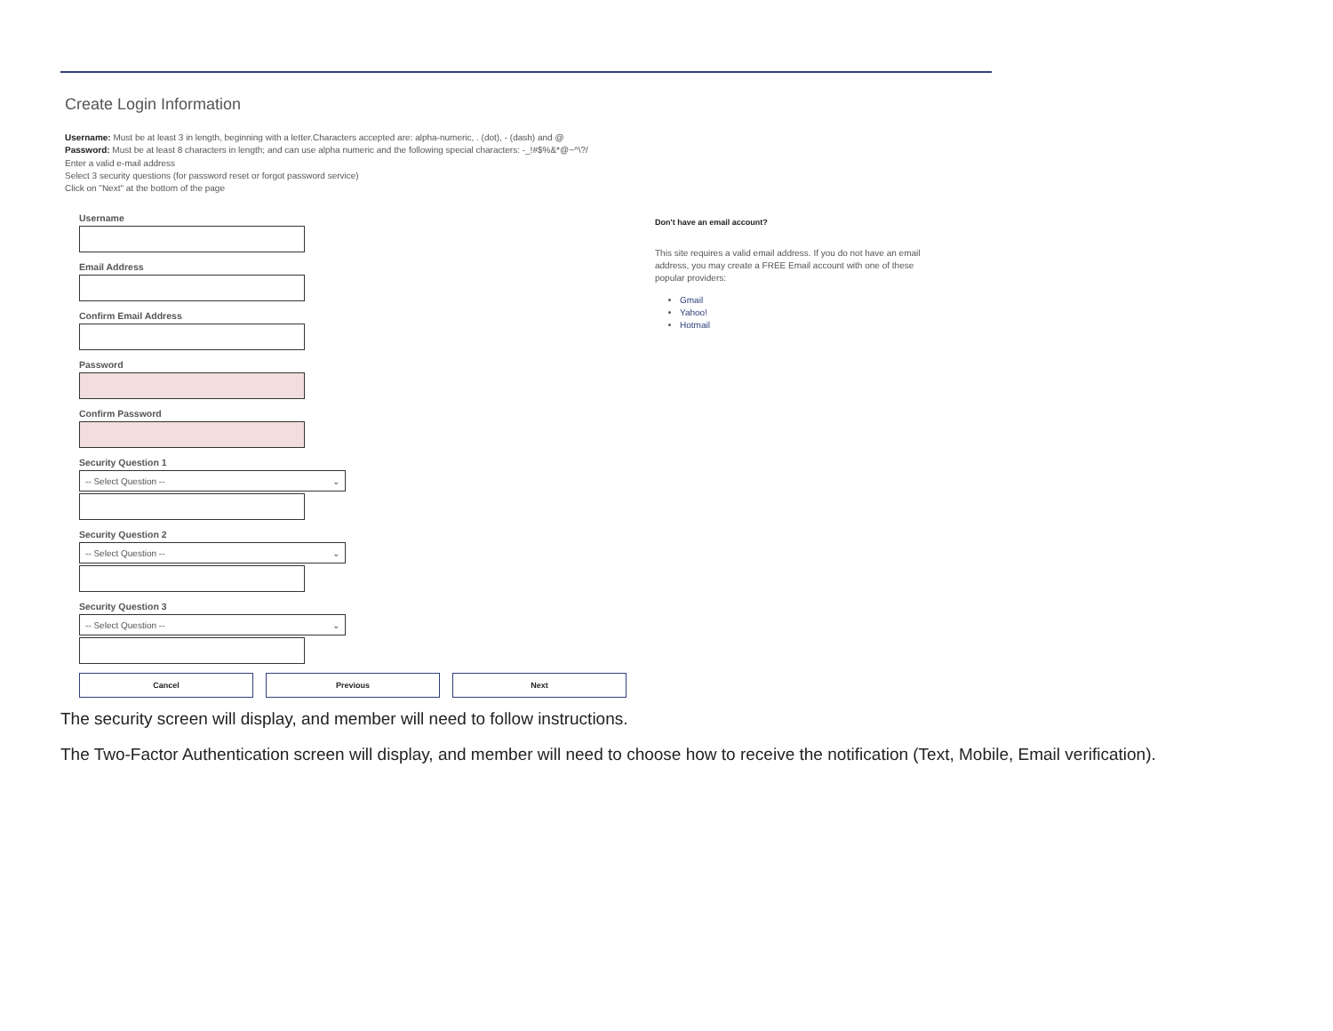Create Login Information
Username: Must be at least 3 in length, beginning with a letter.Characters accepted are: alpha-numeric, . (dot), - (dash) and @
Password: Must be at least 8 characters in length; and can use alpha numeric and the following special characters: -_!#$%&*@~^\?/
Enter a valid e-mail address
Select 3 security questions (for password reset or forgot password service)
Click on "Next" at the bottom of the page
Username
Email Address
Confirm Email Address
Password
Confirm Password
Security Question 1
-- Select Question -- ⌄
Security Question 2
-- Select Question -- ⌄
Security Question 3
-- Select Question -- ⌄
Cancel Previous Next
Don't have an email account?
This site requires a valid email address. If you do not have an email address, you may create a FREE Email account with one of these popular providers:
Gmail
Yahoo!
Hotmail
The security screen will display, and member will need to follow instructions.
The Two-Factor Authentication screen will display, and member will need to choose how to receive the notification (Text, Mobile, Email verification).